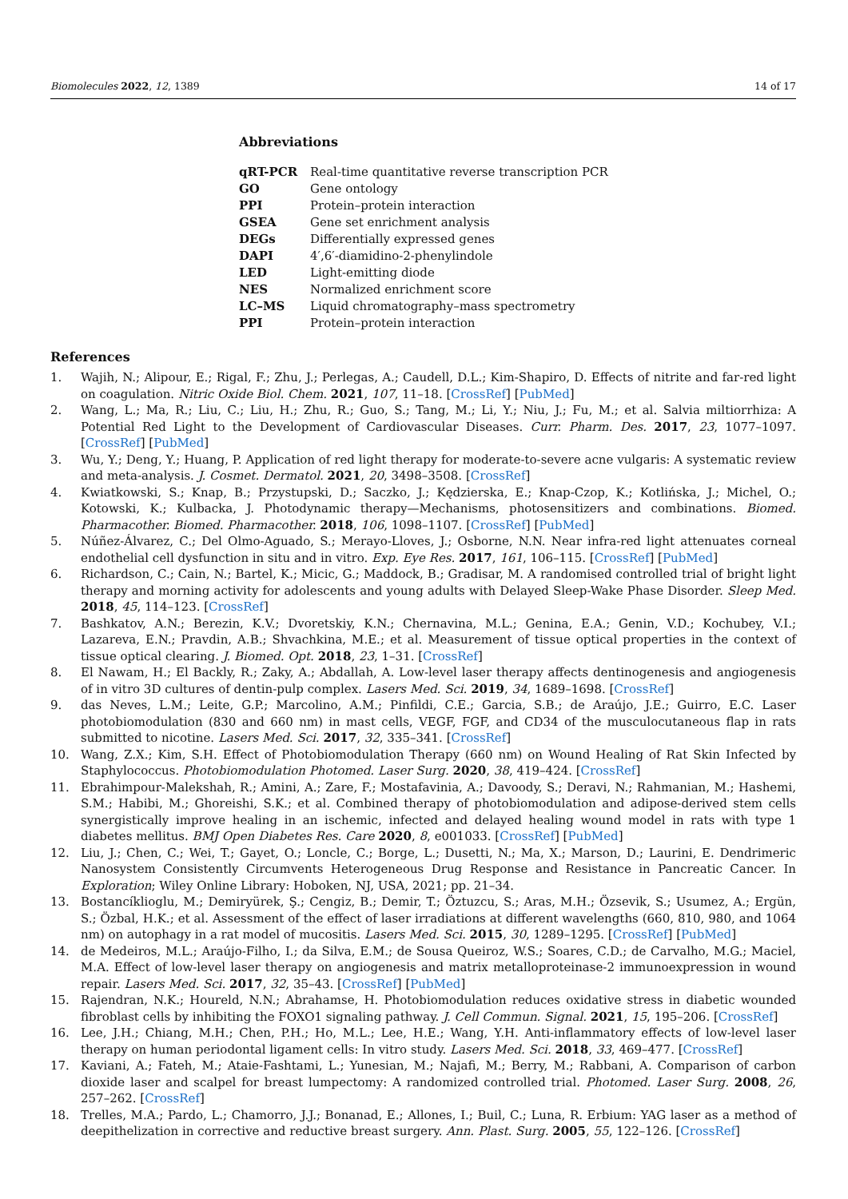Biomolecules 2022, 12, 1389 14 of 17
Abbreviations
| qRT-PCR | Real-time quantitative reverse transcription PCR |
| GO | Gene ontology |
| PPI | Protein–protein interaction |
| GSEA | Gene set enrichment analysis |
| DEGs | Differentially expressed genes |
| DAPI | 4′,6′-diamidino-2-phenylindole |
| LED | Light-emitting diode |
| NES | Normalized enrichment score |
| LC–MS | Liquid chromatography–mass spectrometry |
| PPI | Protein–protein interaction |
References
1. Wajih, N.; Alipour, E.; Rigal, F.; Zhu, J.; Perlegas, A.; Caudell, D.L.; Kim-Shapiro, D. Effects of nitrite and far-red light on coagulation. Nitric Oxide Biol. Chem. 2021, 107, 11–18. [CrossRef] [PubMed]
2. Wang, L.; Ma, R.; Liu, C.; Liu, H.; Zhu, R.; Guo, S.; Tang, M.; Li, Y.; Niu, J.; Fu, M.; et al. Salvia miltiorrhiza: A Potential Red Light to the Development of Cardiovascular Diseases. Curr. Pharm. Des. 2017, 23, 1077–1097. [CrossRef] [PubMed]
3. Wu, Y.; Deng, Y.; Huang, P. Application of red light therapy for moderate-to-severe acne vulgaris: A systematic review and meta-analysis. J. Cosmet. Dermatol. 2021, 20, 3498–3508. [CrossRef]
4. Kwiatkowski, S.; Knap, B.; Przystupski, D.; Saczko, J.; Kędzierska, E.; Knap-Czop, K.; Kotlińska, J.; Michel, O.; Kotowski, K.; Kulbacka, J. Photodynamic therapy—Mechanisms, photosensitizers and combinations. Biomed. Pharmacother. Biomed. Pharmacother. 2018, 106, 1098–1107. [CrossRef] [PubMed]
5. Núñez-Álvarez, C.; Del Olmo-Aguado, S.; Merayo-Lloves, J.; Osborne, N.N. Near infra-red light attenuates corneal endothelial cell dysfunction in situ and in vitro. Exp. Eye Res. 2017, 161, 106–115. [CrossRef] [PubMed]
6. Richardson, C.; Cain, N.; Bartel, K.; Micic, G.; Maddock, B.; Gradisar, M. A randomised controlled trial of bright light therapy and morning activity for adolescents and young adults with Delayed Sleep-Wake Phase Disorder. Sleep Med. 2018, 45, 114–123. [CrossRef]
7. Bashkatov, A.N.; Berezin, K.V.; Dvoretskiy, K.N.; Chernavina, M.L.; Genina, E.A.; Genin, V.D.; Kochubey, V.I.; Lazareva, E.N.; Pravdin, A.B.; Shvachkina, M.E.; et al. Measurement of tissue optical properties in the context of tissue optical clearing. J. Biomed. Opt. 2018, 23, 1–31. [CrossRef]
8. El Nawam, H.; El Backly, R.; Zaky, A.; Abdallah, A. Low-level laser therapy affects dentinogenesis and angiogenesis of in vitro 3D cultures of dentin-pulp complex. Lasers Med. Sci. 2019, 34, 1689–1698. [CrossRef]
9. das Neves, L.M.; Leite, G.P.; Marcolino, A.M.; Pinfildi, C.E.; Garcia, S.B.; de Araújo, J.E.; Guirro, E.C. Laser photobiomodulation (830 and 660 nm) in mast cells, VEGF, FGF, and CD34 of the musculocutaneous flap in rats submitted to nicotine. Lasers Med. Sci. 2017, 32, 335–341. [CrossRef]
10. Wang, Z.X.; Kim, S.H. Effect of Photobiomodulation Therapy (660 nm) on Wound Healing of Rat Skin Infected by Staphylococcus. Photobiomodulation Photomed. Laser Surg. 2020, 38, 419–424. [CrossRef]
11. Ebrahimpour-Malekshah, R.; Amini, A.; Zare, F.; Mostafavinia, A.; Davoody, S.; Deravi, N.; Rahmanian, M.; Hashemi, S.M.; Habibi, M.; Ghoreishi, S.K.; et al. Combined therapy of photobiomodulation and adipose-derived stem cells synergistically improve healing in an ischemic, infected and delayed healing wound model in rats with type 1 diabetes mellitus. BMJ Open Diabetes Res. Care 2020, 8, e001033. [CrossRef] [PubMed]
12. Liu, J.; Chen, C.; Wei, T.; Gayet, O.; Loncle, C.; Borge, L.; Dusetti, N.; Ma, X.; Marson, D.; Laurini, E. Dendrimeric Nanosystem Consistently Circumvents Heterogeneous Drug Response and Resistance in Pancreatic Cancer. In Exploration; Wiley Online Library: Hoboken, NJ, USA, 2021; pp. 21–34.
13. Bostancíklioglu, M.; Demiryürek, Ş.; Cengiz, B.; Demir, T.; Öztuzcu, S.; Aras, M.H.; Özsevik, S.; Usumez, A.; Ergün, S.; Özbal, H.K.; et al. Assessment of the effect of laser irradiations at different wavelengths (660, 810, 980, and 1064 nm) on autophagy in a rat model of mucositis. Lasers Med. Sci. 2015, 30, 1289–1295. [CrossRef] [PubMed]
14. de Medeiros, M.L.; Araújo-Filho, I.; da Silva, E.M.; de Sousa Queiroz, W.S.; Soares, C.D.; de Carvalho, M.G.; Maciel, M.A. Effect of low-level laser therapy on angiogenesis and matrix metalloproteinase-2 immunoexpression in wound repair. Lasers Med. Sci. 2017, 32, 35–43. [CrossRef] [PubMed]
15. Rajendran, N.K.; Houreld, N.N.; Abrahamse, H. Photobiomodulation reduces oxidative stress in diabetic wounded fibroblast cells by inhibiting the FOXO1 signaling pathway. J. Cell Commun. Signal. 2021, 15, 195–206. [CrossRef]
16. Lee, J.H.; Chiang, M.H.; Chen, P.H.; Ho, M.L.; Lee, H.E.; Wang, Y.H. Anti-inflammatory effects of low-level laser therapy on human periodontal ligament cells: In vitro study. Lasers Med. Sci. 2018, 33, 469–477. [CrossRef]
17. Kaviani, A.; Fateh, M.; Ataie-Fashtami, L.; Yunesian, M.; Najafi, M.; Berry, M.; Rabbani, A. Comparison of carbon dioxide laser and scalpel for breast lumpectomy: A randomized controlled trial. Photomed. Laser Surg. 2008, 26, 257–262. [CrossRef]
18. Trelles, M.A.; Pardo, L.; Chamorro, J.J.; Bonanad, E.; Allones, I.; Buil, C.; Luna, R. Erbium: YAG laser as a method of deepithelization in corrective and reductive breast surgery. Ann. Plast. Surg. 2005, 55, 122–126. [CrossRef]